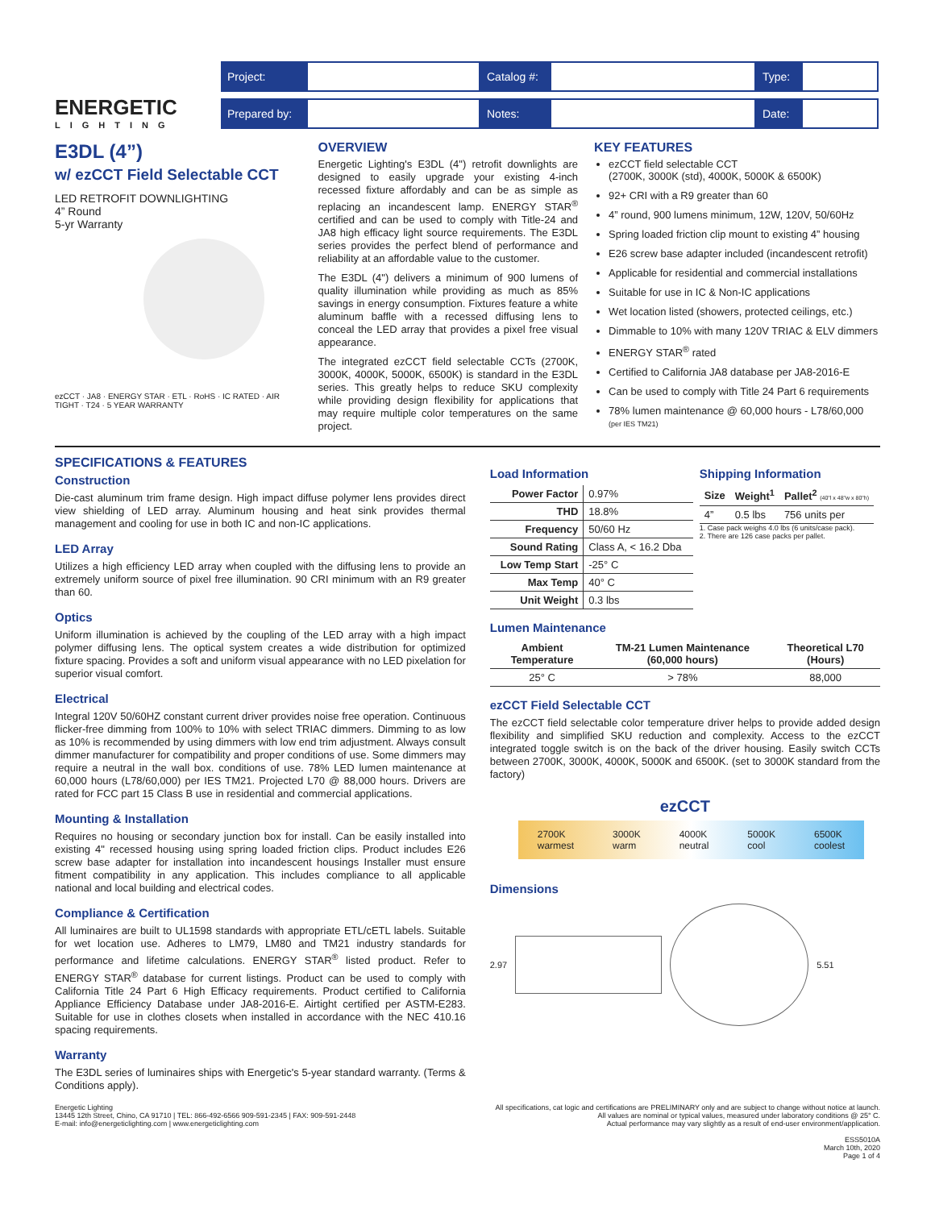ENERGETIC
LIGHTING
| Project: | | Catalog #: | | Type: | |
| Prepared by: | | Notes: | | Date: | |
E3DL (4”)
w/ ezCCT Field Selectable CCT
LED RETROFIT DOWNLIGHTING
4” Round
5-yr Warranty
ezCCT · JA8 · ENERGY STAR · ETL · RoHS · IC RATED · AIR TIGHT · T24 · 5 YEAR WARRANTY
OVERVIEW
Energetic Lighting's E3DL (4") retrofit downlights are designed to easily upgrade your existing 4-inch recessed fixture affordably and can be as simple as replacing an incandescent lamp. ENERGY STAR<sup>®</sup> certified and can be used to comply with Title-24 and JA8 high efficacy light source requirements. The E3DL series provides the perfect blend of performance and reliability at an affordable value to the customer.
The E3DL (4") delivers a minimum of 900 lumens of quality illumination while providing as much as 85% savings in energy consumption. Fixtures feature a white aluminum baffle with a recessed diffusing lens to conceal the LED array that provides a pixel free visual appearance.
The integrated ezCCT field selectable CCTs (2700K, 3000K, 4000K, 5000K, 6500K) is standard in the E3DL series. This greatly helps to reduce SKU complexity while providing design flexibility for applications that may require multiple color temperatures on the same project.
KEY FEATURES
ezCCT field selectable CCT
(2700K, 3000K (std), 4000K, 5000K & 6500K)
92+ CRI with a R9 greater than 60
4” round, 900 lumens minimum, 12W, 120V, 50/60Hz
Spring loaded friction clip mount to existing 4” housing
E26 screw base adapter included (incandescent retrofit)
Applicable for residential and commercial installations
Suitable for use in IC & Non-IC applications
Wet location listed (showers, protected ceilings, etc.)
Dimmable to 10% with many 120V TRIAC & ELV dimmers
ENERGY STAR<sup>®</sup> rated
Certified to California JA8 database per JA8-2016-E
Can be used to comply with Title 24 Part 6 requirements
78% lumen maintenance @ 60,000 hours - L78/60,000
(per IES TM21)
SPECIFICATIONS & FEATURES
Construction
Die-cast aluminum trim frame design. High impact diffuse polymer lens provides direct view shielding of LED array. Aluminum housing and heat sink provides thermal management and cooling for use in both IC and non-IC applications.
LED Array
Utilizes a high efficiency LED array when coupled with the diffusing lens to provide an extremely uniform source of pixel free illumination. 90 CRI minimum with an R9 greater than 60.
Optics
Uniform illumination is achieved by the coupling of the LED array with a high impact polymer diffusing lens. The optical system creates a wide distribution for optimized fixture spacing. Provides a soft and uniform visual appearance with no LED pixelation for superior visual comfort.
Electrical
Integral 120V 50/60HZ constant current driver provides noise free operation. Continuous flicker-free dimming from 100% to 10% with select TRIAC dimmers. Dimming to as low as 10% is recommended by using dimmers with low end trim adjustment. Always consult dimmer manufacturer for compatibility and proper conditions of use. Some dimmers may require a neutral in the wall box. conditions of use. 78% LED lumen maintenance at 60,000 hours (L78/60,000) per IES TM21. Projected L70 @ 88,000 hours. Drivers are rated for FCC part 15 Class B use in residential and commercial applications.
Mounting & Installation
Requires no housing or secondary junction box for install. Can be easily installed into existing 4" recessed housing using spring loaded friction clips. Product includes E26 screw base adapter for installation into incandescent housings Installer must ensure fitment compatibility in any application. This includes compliance to all applicable national and local building and electrical codes.
Compliance & Certification
All luminaires are built to UL1598 standards with appropriate ETL/cETL labels. Suitable for wet location use. Adheres to LM79, LM80 and TM21 industry standards for performance and lifetime calculations. ENERGY STAR<sup>®</sup> listed product. Refer to ENERGY STAR<sup>®</sup> database for current listings. Product can be used to comply with California Title 24 Part 6 High Efficacy requirements. Product certified to California Appliance Efficiency Database under JA8-2016-E. Airtight certified per ASTM-E283. Suitable for use in clothes closets when installed in accordance with the NEC 410.16 spacing requirements.
Warranty
The E3DL series of luminaires ships with Energetic's 5-year standard warranty. (Terms & Conditions apply).
Load Information
| Power Factor | 0.97% |
| THD | 18.8% |
| Frequency | 50/60 Hz |
| Sound Rating | Class A, < 16.2 Dba |
| Low Temp Start | -25° C |
| Max Temp | 40° C |
| Unit Weight | 0.3 lbs |
Shipping Information
| Size | Weight<sup>1</sup> | Pallet<sup>2</sup> (40"l x 48"w x 80"h) |
| --- | --- | --- |
| 4” | 0.5 lbs | 756 units per |
1. Case pack weighs 4.0 lbs (6 units/case pack).
2. There are 126 case packs per pallet.
Lumen Maintenance
| Ambient Temperature | TM-21 Lumen Maintenance (60,000 hours) | Theoretical L70 (Hours) |
| --- | --- | --- |
| 25° C | > 78% | 88,000 |
ezCCT Field Selectable CCT
The ezCCT field selectable color temperature driver helps to provide added design flexibility and simplified SKU reduction and complexity. Access to the ezCCT integrated toggle switch is on the back of the driver housing. Easily switch CCTs between 2700K, 3000K, 4000K, 5000K and 6500K. (set to 3000K standard from the factory)
ezCCT
2700K
warmest 3000K
warm 4000K
neutral 5000K
cool 6500K
coolest
Dimensions
2.97 5.51
Energetic Lighting
13445 12th Street, Chino, CA 91710 | TEL: 866-492-6566 909-591-2345 | FAX: 909-591-2448
E-mail: info@energeticlighting.com | www.energeticlighting.com
All specifications, cat logic and certifications are PRELIMINARY only and are subject to change without notice at launch.
All values are nominal or typical values, measured under laboratory conditions @ 25° C.
Actual performance may vary slightly as a result of end-user environment/application.
ESS5010A
March 10th, 2020
Page 1 of 4